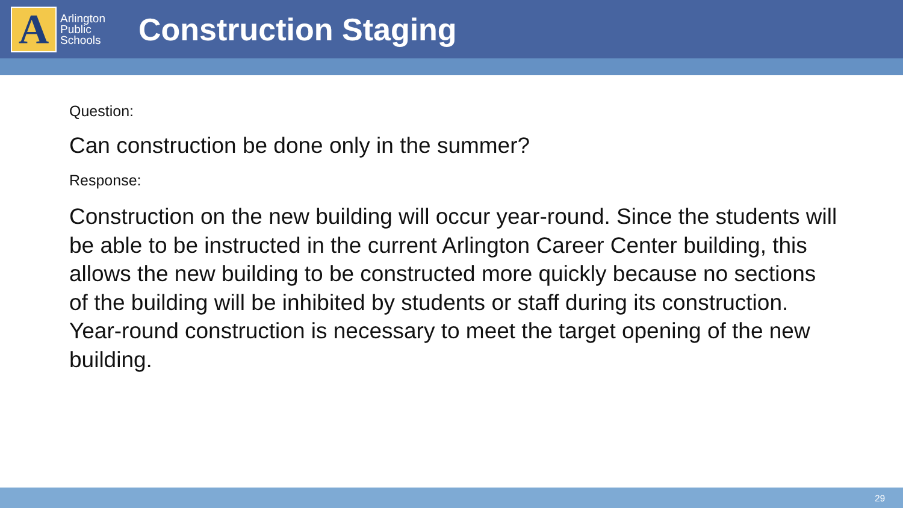A
Arlington Public Schools
Construction Staging
Question:
Can construction be done only in the summer?
Response:
Construction on the new building will occur year-round. Since the students will be able to be instructed in the current Arlington Career Center building, this allows the new building to be constructed more quickly because no sections of the building will be inhibited by students or staff during its construction. Year-round construction is necessary to meet the target opening of the new building.
29